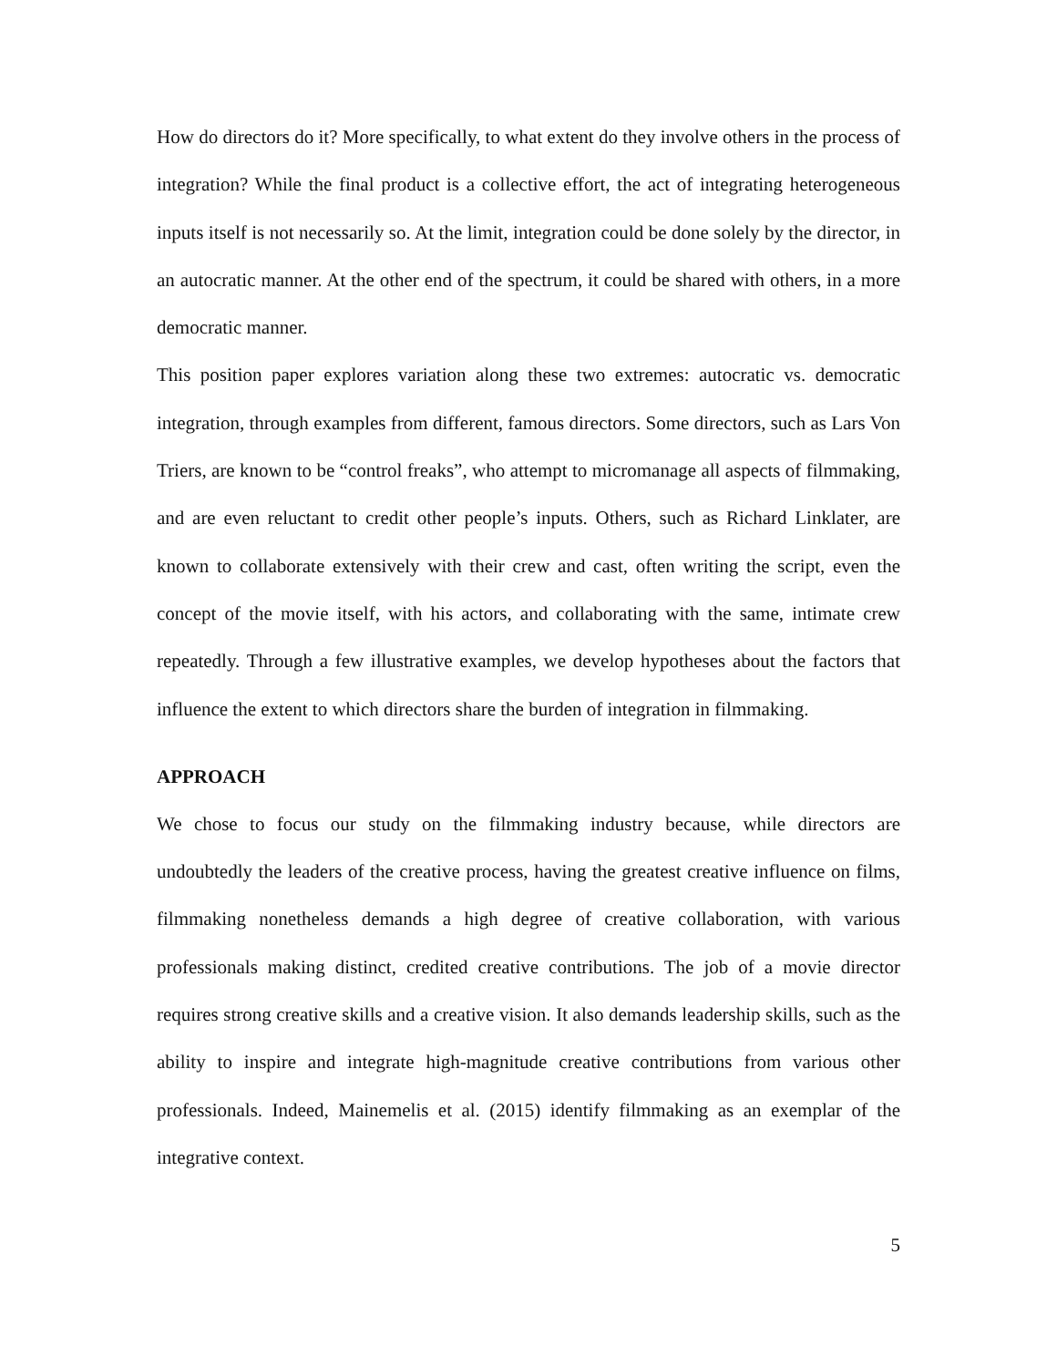How do directors do it? More specifically, to what extent do they involve others in the process of integration? While the final product is a collective effort, the act of integrating heterogeneous inputs itself is not necessarily so. At the limit, integration could be done solely by the director, in an autocratic manner. At the other end of the spectrum, it could be shared with others, in a more democratic manner.
This position paper explores variation along these two extremes: autocratic vs. democratic integration, through examples from different, famous directors. Some directors, such as Lars Von Triers, are known to be “control freaks”, who attempt to micromanage all aspects of filmmaking, and are even reluctant to credit other people’s inputs. Others, such as Richard Linklater, are known to collaborate extensively with their crew and cast, often writing the script, even the concept of the movie itself, with his actors, and collaborating with the same, intimate crew repeatedly. Through a few illustrative examples, we develop hypotheses about the factors that influence the extent to which directors share the burden of integration in filmmaking.
APPROACH
We chose to focus our study on the filmmaking industry because, while directors are undoubtedly the leaders of the creative process, having the greatest creative influence on films, filmmaking nonetheless demands a high degree of creative collaboration, with various professionals making distinct, credited creative contributions. The job of a movie director requires strong creative skills and a creative vision. It also demands leadership skills, such as the ability to inspire and integrate high-magnitude creative contributions from various other professionals. Indeed, Mainemelis et al. (2015) identify filmmaking as an exemplar of the integrative context.
5